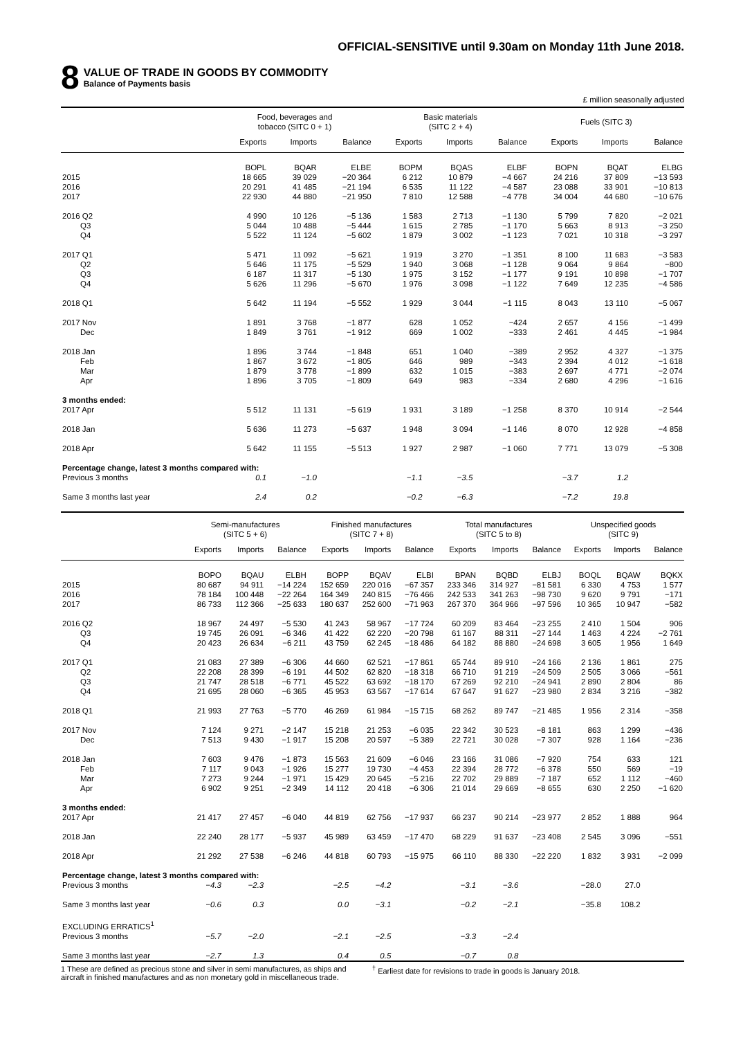OFFICIAL-SENSITIVE until 9.30am on Monday 11th June 2018.
8
VALUE OF TRADE IN GOODS BY COMMODITY
Balance of Payments basis
£ million seasonally adjusted
| | Food, beverages and tobacco (SITC 0 + 1) | | | Basic materials (SITC 2 + 4) | | | Fuels (SITC 3) | | |
| --- | --- | --- | --- | --- | --- | --- | --- | --- | --- |
| | Exports | Imports | Balance | Exports | Imports | Balance | Exports | Imports | Balance |
| | BOPL | BQAR | ELBE | BOPM | BQAS | ELBF | BOPN | BQAT | ELBG |
| 2015 | 18 665 | 39 029 | −20 364 | 6 212 | 10 879 | −4 667 | 24 216 | 37 809 | −13 593 |
| 2016 | 20 291 | 41 485 | −21 194 | 6 535 | 11 122 | −4 587 | 23 088 | 33 901 | −10 813 |
| 2017 | 22 930 | 44 880 | −21 950 | 7 810 | 12 588 | −4 778 | 34 004 | 44 680 | −10 676 |
| 2016 Q2 | 4 990 | 10 126 | −5 136 | 1 583 | 2 713 | −1 130 | 5 799 | 7 820 | −2 021 |
| Q3 | 5 044 | 10 488 | −5 444 | 1 615 | 2 785 | −1 170 | 5 663 | 8 913 | −3 250 |
| Q4 | 5 522 | 11 124 | −5 602 | 1 879 | 3 002 | −1 123 | 7 021 | 10 318 | −3 297 |
| 2017 Q1 | 5 471 | 11 092 | −5 621 | 1 919 | 3 270 | −1 351 | 8 100 | 11 683 | −3 583 |
| Q2 | 5 646 | 11 175 | −5 529 | 1 940 | 3 068 | −1 128 | 9 064 | 9 864 | −800 |
| Q3 | 6 187 | 11 317 | −5 130 | 1 975 | 3 152 | −1 177 | 9 191 | 10 898 | −1 707 |
| Q4 | 5 626 | 11 296 | −5 670 | 1 976 | 3 098 | −1 122 | 7 649 | 12 235 | −4 586 |
| 2018 Q1 | 5 642 | 11 194 | −5 552 | 1 929 | 3 044 | −1 115 | 8 043 | 13 110 | −5 067 |
| 2017 Nov | 1 891 | 3 768 | −1 877 | 628 | 1 052 | −424 | 2 657 | 4 156 | −1 499 |
| Dec | 1 849 | 3 761 | −1 912 | 669 | 1 002 | −333 | 2 461 | 4 445 | −1 984 |
| 2018 Jan | 1 896 | 3 744 | −1 848 | 651 | 1 040 | −389 | 2 952 | 4 327 | −1 375 |
| Feb | 1 867 | 3 672 | −1 805 | 646 | 989 | −343 | 2 394 | 4 012 | −1 618 |
| Mar | 1 879 | 3 778 | −1 899 | 632 | 1 015 | −383 | 2 697 | 4 771 | −2 074 |
| Apr | 1 896 | 3 705 | −1 809 | 649 | 983 | −334 | 2 680 | 4 296 | −1 616 |
| 3 months ended: | | | | | | | | | |
| 2017 Apr | 5 512 | 11 131 | −5 619 | 1 931 | 3 189 | −1 258 | 8 370 | 10 914 | −2 544 |
| 2018 Jan | 5 636 | 11 273 | −5 637 | 1 948 | 3 094 | −1 146 | 8 070 | 12 928 | −4 858 |
| 2018 Apr | 5 642 | 11 155 | −5 513 | 1 927 | 2 987 | −1 060 | 7 771 | 13 079 | −5 308 |
| Percentage change, latest 3 months compared with: | | | | | | | | | |
| Previous 3 months | 0.1 | −1.0 | | −1.1 | −3.5 | | −3.7 | 1.2 | |
| Same 3 months last year | 2.4 | 0.2 | | −0.2 | −6.3 | | −7.2 | 19.8 | |
| | Semi-manufactures (SITC 5 + 6) | | | Finished manufactures (SITC 7 + 8) | | | Total manufactures (SITC 5 to 8) | | | Unspecified goods (SITC 9) | | |
| --- | --- | --- | --- | --- | --- | --- | --- | --- | --- | --- | --- | --- |
| | Exports | Imports | Balance | Exports | Imports | Balance | Exports | Imports | Balance | Exports | Imports | Balance |
| | BOPO | BQAU | ELBH | BOPP | BQAV | ELBI | BPAN | BQBD | ELBJ | BOQL | BQAW | BQKX |
| 2015 | 80 687 | 94 911 | −14 224 | 152 659 | 220 016 | −67 357 | 233 346 | 314 927 | −81 581 | 6 330 | 4 753 | 1 577 |
| 2016 | 78 184 | 100 448 | −22 264 | 164 349 | 240 815 | −76 466 | 242 533 | 341 263 | −98 730 | 9 620 | 9 791 | −171 |
| 2017 | 86 733 | 112 366 | −25 633 | 180 637 | 252 600 | −71 963 | 267 370 | 364 966 | −97 596 | 10 365 | 10 947 | −582 |
| 2016 Q2 | 18 967 | 24 497 | −5 530 | 41 243 | 58 967 | −17 724 | 60 209 | 83 464 | −23 255 | 2 410 | 1 504 | 906 |
| Q3 | 19 745 | 26 091 | −6 346 | 41 422 | 62 220 | −20 798 | 61 167 | 88 311 | −27 144 | 1 463 | 4 224 | −2 761 |
| Q4 | 20 423 | 26 634 | −6 211 | 43 759 | 62 245 | −18 486 | 64 182 | 88 880 | −24 698 | 3 605 | 1 956 | 1 649 |
| 2017 Q1 | 21 083 | 27 389 | −6 306 | 44 660 | 62 521 | −17 861 | 65 744 | 89 910 | −24 166 | 2 136 | 1 861 | 275 |
| Q2 | 22 208 | 28 399 | −6 191 | 44 502 | 62 820 | −18 318 | 66 710 | 91 219 | −24 509 | 2 505 | 3 066 | −561 |
| Q3 | 21 747 | 28 518 | −6 771 | 45 522 | 63 692 | −18 170 | 67 269 | 92 210 | −24 941 | 2 890 | 2 804 | 86 |
| Q4 | 21 695 | 28 060 | −6 365 | 45 953 | 63 567 | −17 614 | 67 647 | 91 627 | −23 980 | 2 834 | 3 216 | −382 |
| 2018 Q1 | 21 993 | 27 763 | −5 770 | 46 269 | 61 984 | −15 715 | 68 262 | 89 747 | −21 485 | 1 956 | 2 314 | −358 |
| 2017 Nov | 7 124 | 9 271 | −2 147 | 15 218 | 21 253 | −6 035 | 22 342 | 30 523 | −8 181 | 863 | 1 299 | −436 |
| Dec | 7 513 | 9 430 | −1 917 | 15 208 | 20 597 | −5 389 | 22 721 | 30 028 | −7 307 | 928 | 1 164 | −236 |
| 2018 Jan | 7 603 | 9 476 | −1 873 | 15 563 | 21 609 | −6 046 | 23 166 | 31 086 | −7 920 | 754 | 633 | 121 |
| Feb | 7 117 | 9 043 | −1 926 | 15 277 | 19 730 | −4 453 | 22 394 | 28 772 | −6 378 | 550 | 569 | −19 |
| Mar | 7 273 | 9 244 | −1 971 | 15 429 | 20 645 | −5 216 | 22 702 | 29 889 | −7 187 | 652 | 1 112 | −460 |
| Apr | 6 902 | 9 251 | −2 349 | 14 112 | 20 418 | −6 306 | 21 014 | 29 669 | −8 655 | 630 | 2 250 | −1 620 |
| 3 months ended: | | | | | | | | | | | | |
| 2017 Apr | 21 417 | 27 457 | −6 040 | 44 819 | 62 756 | −17 937 | 66 237 | 90 214 | −23 977 | 2 852 | 1 888 | 964 |
| 2018 Jan | 22 240 | 28 177 | −5 937 | 45 989 | 63 459 | −17 470 | 68 229 | 91 637 | −23 408 | 2 545 | 3 096 | −551 |
| 2018 Apr | 21 292 | 27 538 | −6 246 | 44 818 | 60 793 | −15 975 | 66 110 | 88 330 | −22 220 | 1 832 | 3 931 | −2 099 |
| Percentage change, latest 3 months compared with: | | | | | | | | | | | | |
| Previous 3 months | −4.3 | −2.3 | | −2.5 | −4.2 | | −3.1 | −3.6 | | −28.0 | 27.0 | |
| Same 3 months last year | −0.6 | 0.3 | | 0.0 | −3.1 | | −0.2 | −2.1 | | −35.8 | 108.2 | |
| EXCLUDING ERRATICS<sup>1</sup> | | | | | | | | | | | | |
| Previous 3 months | −5.7 | −2.0 | | −2.1 | −2.5 | | −3.3 | −2.4 | | | | |
| Same 3 months last year | −2.7 | 1.3 | | 0.4 | 0.5 | | −0.7 | 0.8 | | | | |
1 These are defined as precious stone and silver in semi manufactures, as ships and aircraft in finished manufactures and as non monetary gold in miscellaneous trade.
<sup>†</sup> Earliest date for revisions to trade in goods is January 2018.